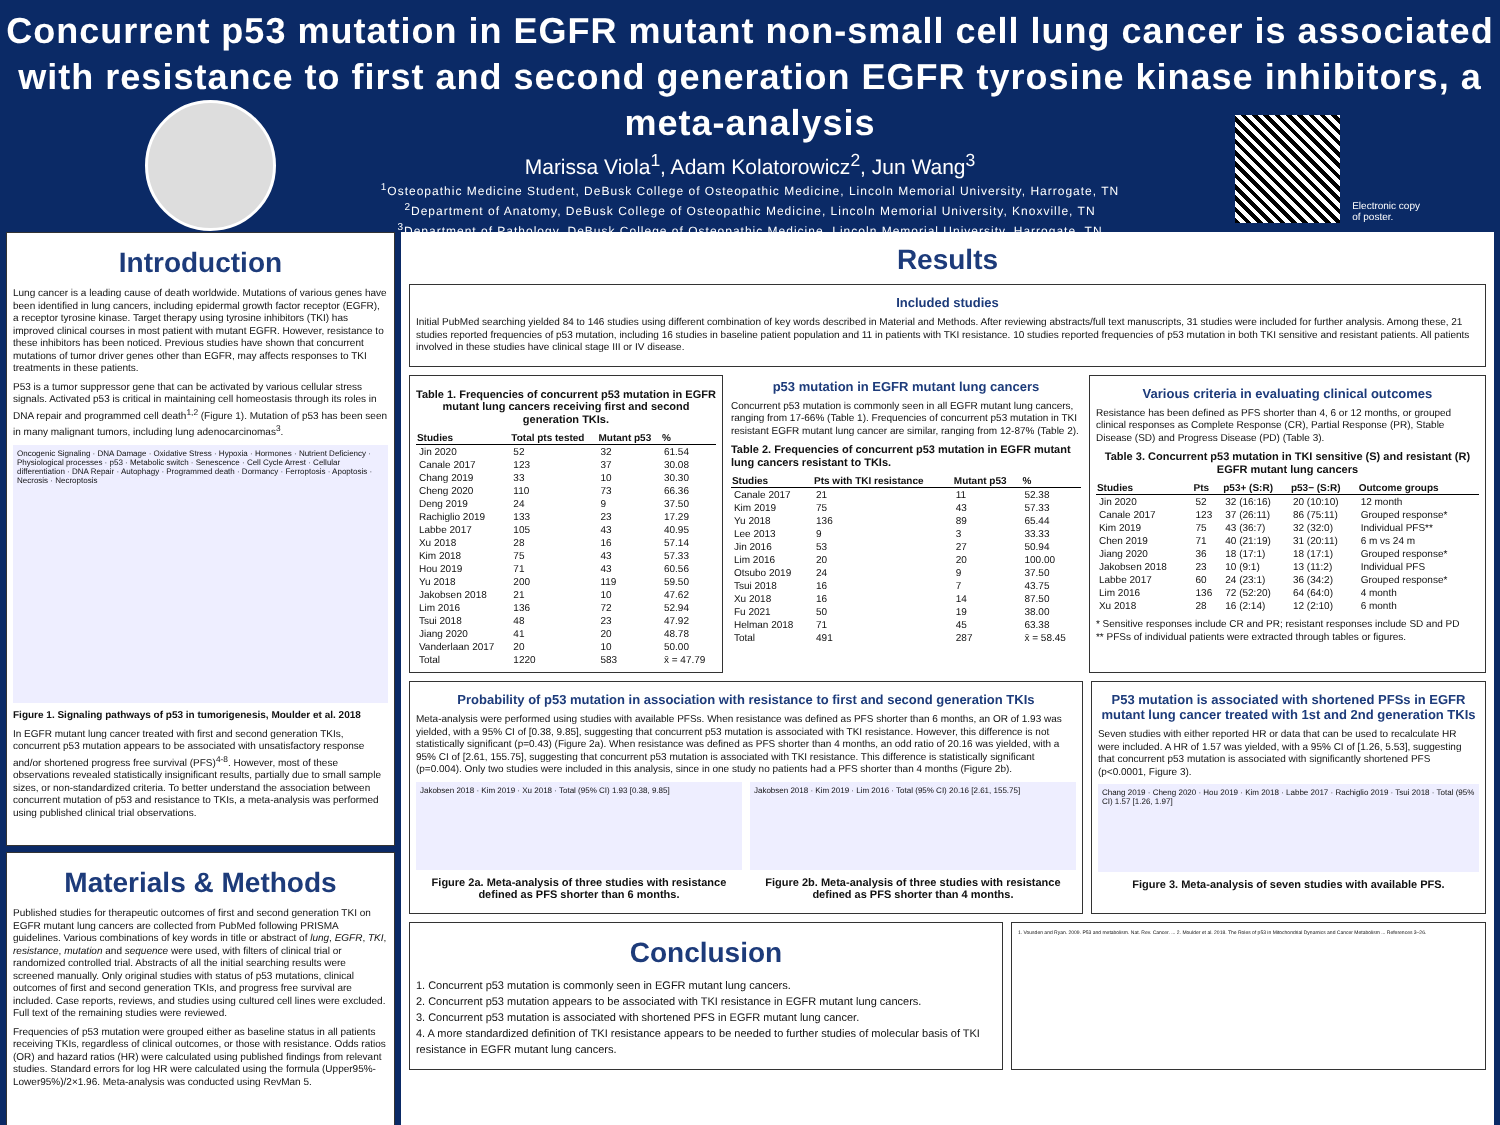Concurrent p53 mutation in EGFR mutant non-small cell lung cancer is associated with resistance to first and second generation EGFR tyrosine kinase inhibitors, a meta-analysis
Marissa Viola<sup>1</sup>, Adam Kolatorowicz<sup>2</sup>, Jun Wang<sup>3</sup>
<sup>1</sup> Osteopathic Medicine Student, DeBusk College of Osteopathic Medicine, Lincoln Memorial University, Harrogate, TN
<sup>2</sup> Department of Anatomy, DeBusk College of Osteopathic Medicine, Lincoln Memorial University, Knoxville, TN
<sup>3</sup> Department of Pathology, DeBusk College of Osteopathic Medicine, Lincoln Memorial University, Harrogate, TN
Electronic copy
of poster.
Introduction
Lung cancer is a leading cause of death worldwide. Mutations of various genes have been identified in lung cancers, including epidermal growth factor receptor (EGFR), a receptor tyrosine kinase. Target therapy using tyrosine inhibitors (TKI) has improved clinical courses in most patient with mutant EGFR. However, resistance to these inhibitors has been noticed. Previous studies have shown that concurrent mutations of tumor driver genes other than EGFR, may affects responses to TKI treatments in these patients.
P53 is a tumor suppressor gene that can be activated by various cellular stress signals. Activated p53 is critical in maintaining cell homeostasis through its roles in DNA repair and programmed cell death<sup>1,2</sup> (Figure 1). Mutation of p53 has been seen in many malignant tumors, including lung adenocarcinomas<sup>3</sup>.
Oncogenic Signaling · DNA Damage · Oxidative Stress · Hypoxia · Hormones · Nutrient Deficiency · Physiological processes · p53 · Metabolic switch · Senescence · Cell Cycle Arrest · Cellular differentiation · DNA Repair · Autophagy · Programmed death · Dormancy · Ferroptosis · Apoptosis · Necrosis · Necroptosis
Figure 1. Signaling pathways of p53 in tumorigenesis, Moulder et al. 2018
In EGFR mutant lung cancer treated with first and second generation TKIs, concurrent p53 mutation appears to be associated with unsatisfactory response and/or shortened progress free survival (PFS)<sup>4-8</sup>. However, most of these observations revealed statistically insignificant results, partially due to small sample sizes, or non-standardized criteria. To better understand the association between concurrent mutation of p53 and resistance to TKIs, a meta-analysis was performed using published clinical trial observations.
Materials & Methods
Published studies for therapeutic outcomes of first and second generation TKI on EGFR mutant lung cancers are collected from PubMed following PRISMA guidelines. Various combinations of key words in title or abstract of lung, EGFR, TKI, resistance, mutation and sequence were used, with filters of clinical trial or randomized controlled trial. Abstracts of all the initial searching results were screened manually. Only original studies with status of p53 mutations, clinical outcomes of first and second generation TKIs, and progress free survival are included. Case reports, reviews, and studies using cultured cell lines were excluded. Full text of the remaining studies were reviewed.
Frequencies of p53 mutation were grouped either as baseline status in all patients receiving TKIs, regardless of clinical outcomes, or those with resistance. Odds ratios (OR) and hazard ratios (HR) were calculated using published findings from relevant studies. Standard errors for log HR were calculated using the formula (Upper95%-Lower95%)/2×1.96. Meta-analysis was conducted using RevMan 5.
Results
Included studies
Initial PubMed searching yielded 84 to 146 studies using different combination of key words described in Material and Methods. After reviewing abstracts/full text manuscripts, 31 studies were included for further analysis. Among these, 21 studies reported frequencies of p53 mutation, including 16 studies in baseline patient population and 11 in patients with TKI resistance. 10 studies reported frequencies of p53 mutation in both TKI sensitive and resistant patients. All patients involved in these studies have clinical stage III or IV disease.
Table 1. Frequencies of concurrent p53 mutation in EGFR mutant lung cancers receiving first and second generation TKIs.
| Studies | Total pts tested | Mutant p53 | % |
| --- | --- | --- | --- |
| Jin 2020 | 52 | 32 | 61.54 |
| Canale 2017 | 123 | 37 | 30.08 |
| Chang 2019 | 33 | 10 | 30.30 |
| Cheng 2020 | 110 | 73 | 66.36 |
| Deng 2019 | 24 | 9 | 37.50 |
| Rachiglio 2019 | 133 | 23 | 17.29 |
| Labbe 2017 | 105 | 43 | 40.95 |
| Xu 2018 | 28 | 16 | 57.14 |
| Kim 2018 | 75 | 43 | 57.33 |
| Hou 2019 | 71 | 43 | 60.56 |
| Yu 2018 | 200 | 119 | 59.50 |
| Jakobsen 2018 | 21 | 10 | 47.62 |
| Lim 2016 | 136 | 72 | 52.94 |
| Tsui 2018 | 48 | 23 | 47.92 |
| Jiang 2020 | 41 | 20 | 48.78 |
| Vanderlaan 2017 | 20 | 10 | 50.00 |
| Total | 1220 | 583 | x̄ = 47.79 |
p53 mutation in EGFR mutant lung cancers
Concurrent p53 mutation is commonly seen in all EGFR mutant lung cancers, ranging from 17-66% (Table 1). Frequencies of concurrent p53 mutation in TKI resistant EGFR mutant lung cancer are similar, ranging from 12-87% (Table 2).
Table 2. Frequencies of concurrent p53 mutation in EGFR mutant lung cancers resistant to TKIs.
| Studies | Pts with TKI resistance | Mutant p53 | % |
| --- | --- | --- | --- |
| Canale 2017 | 21 | 11 | 52.38 |
| Kim 2019 | 75 | 43 | 57.33 |
| Yu 2018 | 136 | 89 | 65.44 |
| Lee 2013 | 9 | 3 | 33.33 |
| Jin 2016 | 53 | 27 | 50.94 |
| Lim 2016 | 20 | 20 | 100.00 |
| Otsubo 2019 | 24 | 9 | 37.50 |
| Tsui 2018 | 16 | 7 | 43.75 |
| Xu 2018 | 16 | 14 | 87.50 |
| Fu 2021 | 50 | 19 | 38.00 |
| Helman 2018 | 71 | 45 | 63.38 |
| Total | 491 | 287 | x̄ = 58.45 |
Various criteria in evaluating clinical outcomes
Resistance has been defined as PFS shorter than 4, 6 or 12 months, or grouped clinical responses as Complete Response (CR), Partial Response (PR), Stable Disease (SD) and Progress Disease (PD) (Table 3).
Table 3. Concurrent p53 mutation in TKI sensitive (S) and resistant (R) EGFR mutant lung cancers
| Studies | Pts | p53+ (S:R) | p53− (S:R) | Outcome groups |
| --- | --- | --- | --- | --- |
| Jin 2020 | 52 | 32 (16:16) | 20 (10:10) | 12 month |
| Canale 2017 | 123 | 37 (26:11) | 86 (75:11) | Grouped response* |
| Kim 2019 | 75 | 43 (36:7) | 32 (32:0) | Individual PFS** |
| Chen 2019 | 71 | 40 (21:19) | 31 (20:11) | 6 m vs 24 m |
| Jiang 2020 | 36 | 18 (17:1) | 18 (17:1) | Grouped response* |
| Jakobsen 2018 | 23 | 10 (9:1) | 13 (11:2) | Individual PFS |
| Labbe 2017 | 60 | 24 (23:1) | 36 (34:2) | Grouped response* |
| Lim 2016 | 136 | 72 (52:20) | 64 (64:0) | 4 month |
| Xu 2018 | 28 | 16 (2:14) | 12 (2:10) | 6 month |
* Sensitive responses include CR and PR; resistant responses include SD and PD
** PFSs of individual patients were extracted through tables or figures.
Probability of p53 mutation in association with resistance to first and second generation TKIs
Meta-analysis were performed using studies with available PFSs. When resistance was defined as PFS shorter than 6 months, an OR of 1.93 was yielded, with a 95% CI of [0.38, 9.85], suggesting that concurrent p53 mutation is associated with TKI resistance. However, this difference is not statistically significant (p=0.43) (Figure 2a). When resistance was defined as PFS shorter than 4 months, an odd ratio of 20.16 was yielded, with a 95% CI of [2.61, 155.75], suggesting that concurrent p53 mutation is associated with TKI resistance. This difference is statistically significant (p=0.004). Only two studies were included in this analysis, since in one study no patients had a PFS shorter than 4 months (Figure 2b).
Jakobsen 2018 · Kim 2019 · Xu 2018 · Total (95% CI) 1.93 [0.38, 9.85]
Figure 2a. Meta-analysis of three studies with resistance defined as PFS shorter than 6 months.
Jakobsen 2018 · Kim 2019 · Lim 2016 · Total (95% CI) 20.16 [2.61, 155.75]
Figure 2b. Meta-analysis of three studies with resistance defined as PFS shorter than 4 months.
P53 mutation is associated with shortened PFSs in EGFR mutant lung cancer treated with 1st and 2nd generation TKIs
Seven studies with either reported HR or data that can be used to recalculate HR were included. A HR of 1.57 was yielded, with a 95% CI of [1.26, 5.53], suggesting that concurrent p53 mutation is associated with significantly shortened PFS (p<0.0001, Figure 3).
Chang 2019 · Cheng 2020 · Hou 2019 · Kim 2018 · Labbe 2017 · Rachiglio 2019 · Tsui 2018 · Total (95% CI) 1.57 [1.26, 1.97]
Figure 3. Meta-analysis of seven studies with available PFS.
Conclusion
1. Concurrent p53 mutation is commonly seen in EGFR mutant lung cancers.
2. Concurrent p53 mutation appears to be associated with TKI resistance in EGFR mutant lung cancers.
3. Concurrent p53 mutation is associated with shortened PFS in EGFR mutant lung cancer.
4. A more standardized definition of TKI resistance appears to be needed to further studies of molecular basis of TKI resistance in EGFR mutant lung cancers.
1. Vousden and Ryan. 2009. P53 and metabolism. Nat. Rev. Cancer. ... 2. Moulder et al. 2018. The Roles of p53 in Mitochondrial Dynamics and Cancer Metabolism ... References 3–26.